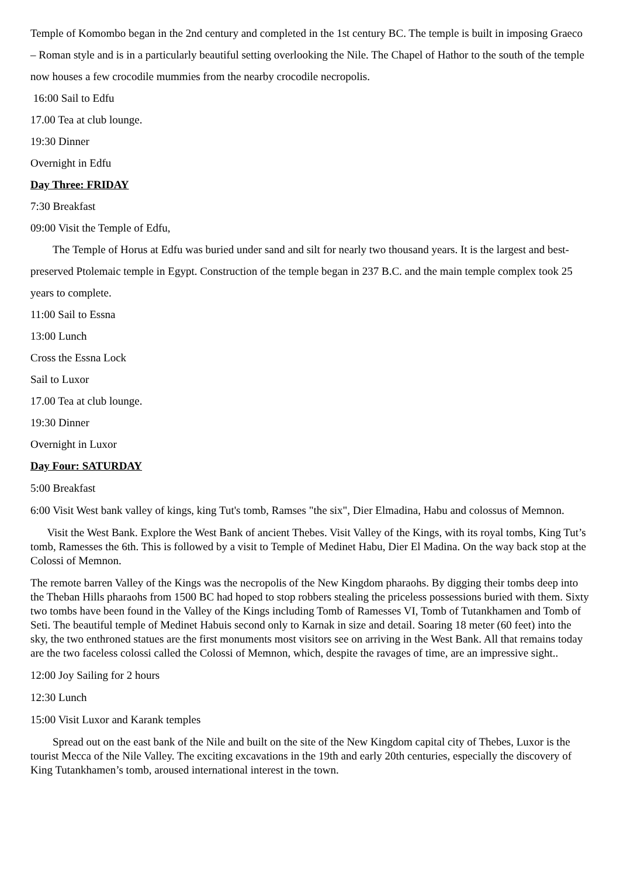Temple of Komombo began in the 2nd century and completed in the 1st century BC. The temple is built in imposing Graeco – Roman style and is in a particularly beautiful setting overlooking the Nile. The Chapel of Hathor to the south of the temple now houses a few crocodile mummies from the nearby crocodile necropolis.
16:00 Sail to Edfu
17.00 Tea at club lounge.
19:30 Dinner
Overnight in Edfu
Day Three: FRIDAY
7:30 Breakfast
09:00 Visit the Temple of Edfu,
The Temple of Horus at Edfu was buried under sand and silt for nearly two thousand years. It is the largest and best-preserved Ptolemaic temple in Egypt. Construction of the temple began in 237 B.C. and the main temple complex took 25 years to complete.
11:00 Sail to Essna
13:00 Lunch
Cross the Essna Lock
Sail to Luxor
17.00 Tea at club lounge.
19:30 Dinner
Overnight in Luxor
Day Four: SATURDAY
5:00 Breakfast
6:00 Visit West bank valley of kings, king Tut's tomb, Ramses "the six", Dier Elmadina, Habu and colossus of Memnon.
Visit the West Bank. Explore the West Bank of ancient Thebes. Visit Valley of the Kings, with its royal tombs, King Tut’s tomb, Ramesses the 6th. This is followed by a visit to Temple of Medinet Habu, Dier El Madina. On the way back stop at the Colossi of Memnon.
The remote barren Valley of the Kings was the necropolis of the New Kingdom pharaohs. By digging their tombs deep into the Theban Hills pharaohs from 1500 BC had hoped to stop robbers stealing the priceless possessions buried with them. Sixty two tombs have been found in the Valley of the Kings including Tomb of Ramesses VI, Tomb of Tutankhamen and Tomb of Seti. The beautiful temple of Medinet Habuis second only to Karnak in size and detail. Soaring 18 meter (60 feet) into the sky, the two enthroned statues are the first monuments most visitors see on arriving in the West Bank. All that remains today are the two faceless colossi called the Colossi of Memnon, which, despite the ravages of time, are an impressive sight..
12:00 Joy Sailing for 2 hours
12:30 Lunch
15:00 Visit Luxor and Karank temples
Spread out on the east bank of the Nile and built on the site of the New Kingdom capital city of Thebes, Luxor is the tourist Mecca of the Nile Valley. The exciting excavations in the 19th and early 20th centuries, especially the discovery of King Tutankhamen’s tomb, aroused international interest in the town.